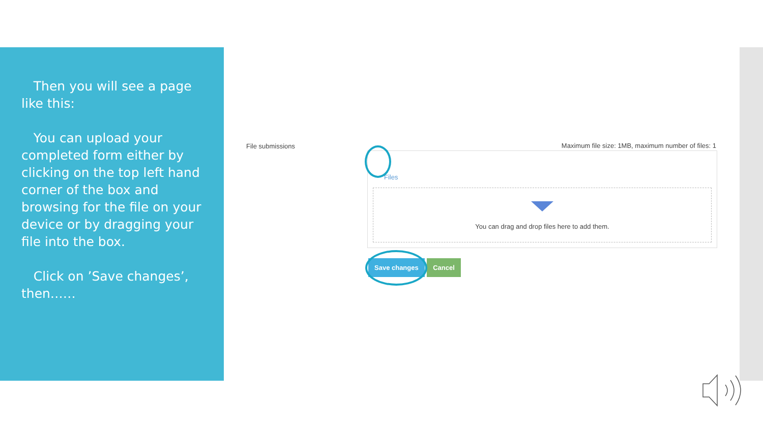Then you will see a page like this:
You can upload your completed form either by clicking on the top left hand corner of the box and browsing for the file on your device or by dragging your file into the box.
Click on ’Save changes’, then……
File submissions
Maximum file size: 1MB, maximum number of files: 1
Files
You can drag and drop files here to add them.
Save changes Cancel